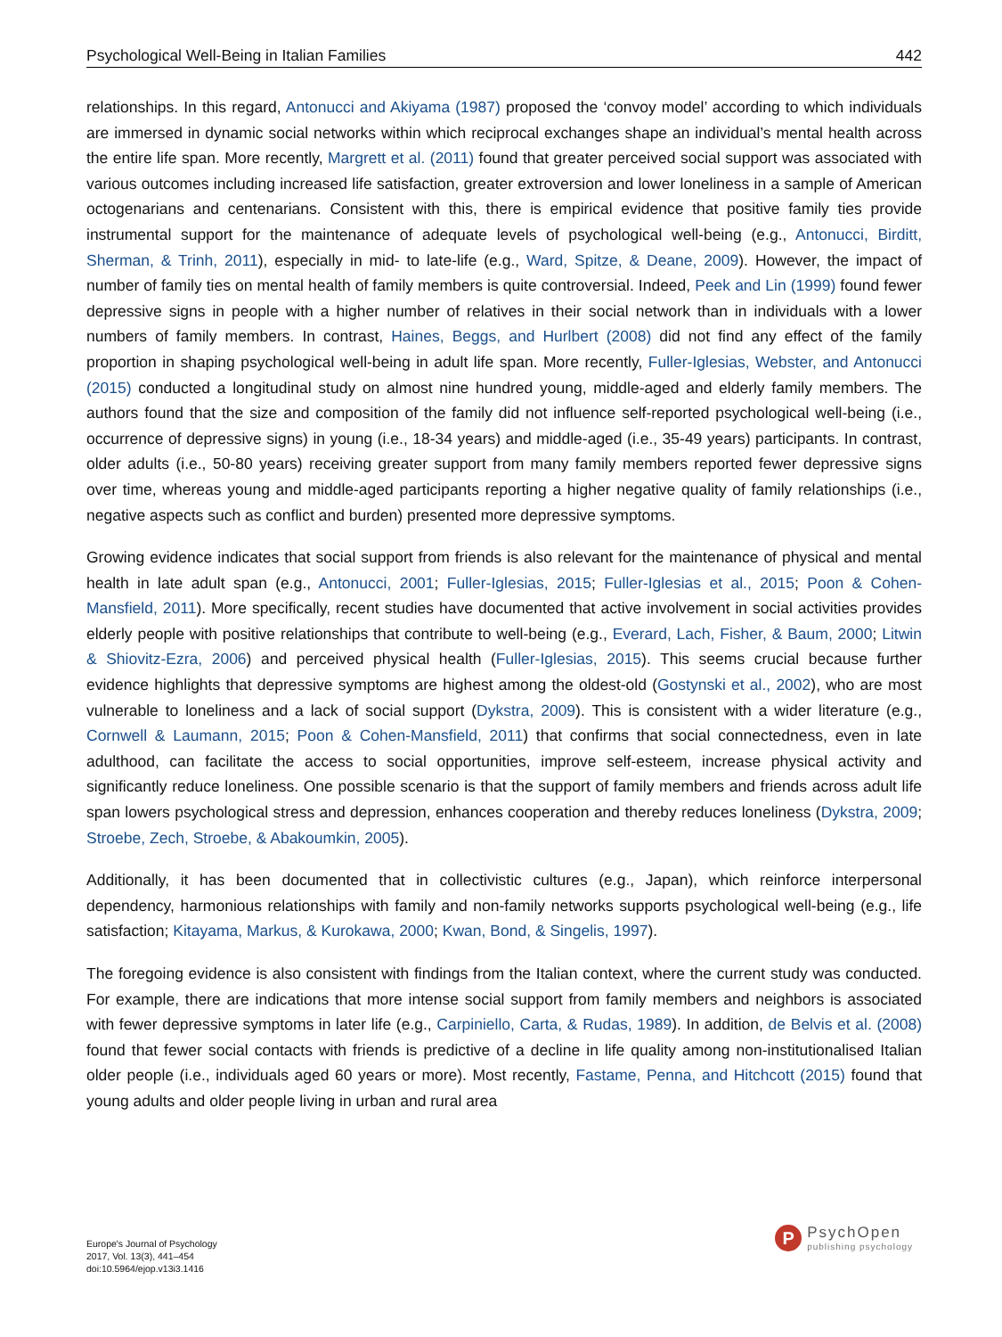Psychological Well-Being in Italian Families 442
relationships. In this regard, Antonucci and Akiyama (1987) proposed the ‘convoy model’ according to which individuals are immersed in dynamic social networks within which reciprocal exchanges shape an individual’s mental health across the entire life span. More recently, Margrett et al. (2011) found that greater perceived social support was associated with various outcomes including increased life satisfaction, greater extroversion and lower loneliness in a sample of American octogenarians and centenarians. Consistent with this, there is empirical evidence that positive family ties provide instrumental support for the maintenance of adequate levels of psychological well-being (e.g., Antonucci, Birditt, Sherman, & Trinh, 2011), especially in mid- to late-life (e.g., Ward, Spitze, & Deane, 2009). However, the impact of number of family ties on mental health of family members is quite controversial. Indeed, Peek and Lin (1999) found fewer depressive signs in people with a higher number of relatives in their social network than in individuals with a lower numbers of family members. In contrast, Haines, Beggs, and Hurlbert (2008) did not find any effect of the family proportion in shaping psychological well-being in adult life span. More recently, Fuller-Iglesias, Webster, and Antonucci (2015) conducted a longitudinal study on almost nine hundred young, middle-aged and elderly family members. The authors found that the size and composition of the family did not influence self-reported psychological well-being (i.e., occurrence of depressive signs) in young (i.e., 18-34 years) and middle-aged (i.e., 35-49 years) participants. In contrast, older adults (i.e., 50-80 years) receiving greater support from many family members reported fewer depressive signs over time, whereas young and middle-aged participants reporting a higher negative quality of family relationships (i.e., negative aspects such as conflict and burden) presented more depressive symptoms.
Growing evidence indicates that social support from friends is also relevant for the maintenance of physical and mental health in late adult span (e.g., Antonucci, 2001; Fuller-Iglesias, 2015; Fuller-Iglesias et al., 2015; Poon & Cohen-Mansfield, 2011). More specifically, recent studies have documented that active involvement in social activities provides elderly people with positive relationships that contribute to well-being (e.g., Everard, Lach, Fisher, & Baum, 2000; Litwin & Shiovitz-Ezra, 2006) and perceived physical health (Fuller-Iglesias, 2015). This seems crucial because further evidence highlights that depressive symptoms are highest among the oldest-old (Gostynski et al., 2002), who are most vulnerable to loneliness and a lack of social support (Dykstra, 2009). This is consistent with a wider literature (e.g., Cornwell & Laumann, 2015; Poon & Cohen-Mansfield, 2011) that confirms that social connectedness, even in late adulthood, can facilitate the access to social opportunities, improve self-esteem, increase physical activity and significantly reduce loneliness. One possible scenario is that the support of family members and friends across adult life span lowers psychological stress and depression, enhances cooperation and thereby reduces loneliness (Dykstra, 2009; Stroebe, Zech, Stroebe, & Abakoumkin, 2005).
Additionally, it has been documented that in collectivistic cultures (e.g., Japan), which reinforce interpersonal dependency, harmonious relationships with family and non-family networks supports psychological well-being (e.g., life satisfaction; Kitayama, Markus, & Kurokawa, 2000; Kwan, Bond, & Singelis, 1997).
The foregoing evidence is also consistent with findings from the Italian context, where the current study was conducted. For example, there are indications that more intense social support from family members and neighbors is associated with fewer depressive symptoms in later life (e.g., Carpiniello, Carta, & Rudas, 1989). In addition, de Belvis et al. (2008) found that fewer social contacts with friends is predictive of a decline in life quality among non-institutionalised Italian older people (i.e., individuals aged 60 years or more). Most recently, Fastame, Penna, and Hitchcott (2015) found that young adults and older people living in urban and rural area
Europe's Journal of Psychology
2017, Vol. 13(3), 441–454
doi:10.5964/ejop.v13i3.1416
P
PsychOpen
publishing psychology